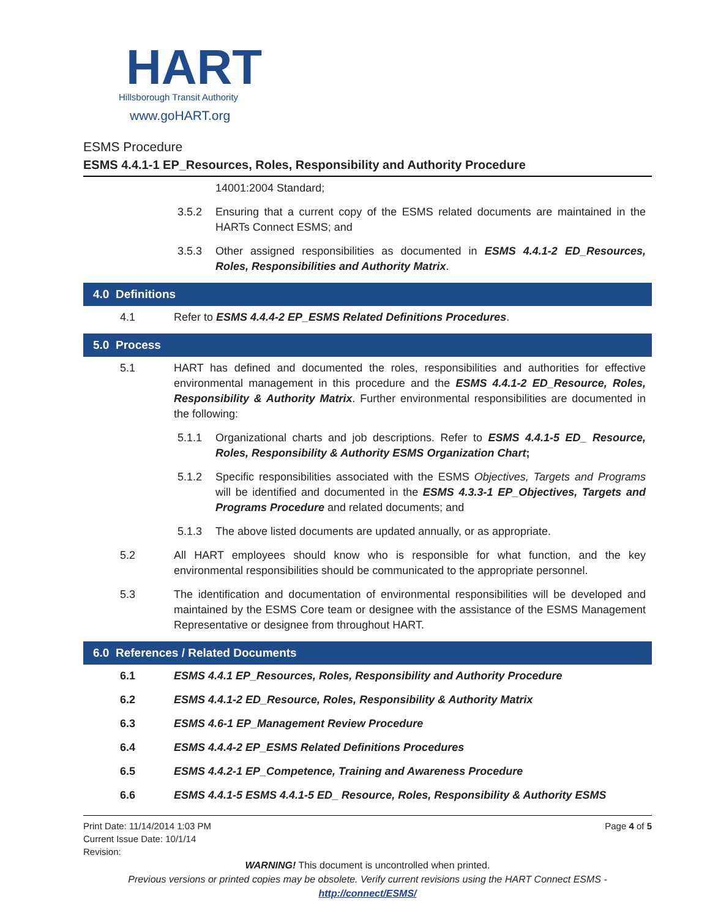HART
Hillsborough Transit Authority
www.goHART.org
ESMS Procedure
ESMS 4.4.1-1 EP_Resources, Roles, Responsibility and Authority Procedure
14001:2004 Standard;
3.5.2 Ensuring that a current copy of the ESMS related documents are maintained in the HARTs Connect ESMS; and
3.5.3 Other assigned responsibilities as documented in ESMS 4.4.1-2 ED_Resources, Roles, Responsibilities and Authority Matrix.
4.0 Definitions
4.1 Refer to ESMS 4.4.4-2 EP_ESMS Related Definitions Procedures.
5.0 Process
5.1 HART has defined and documented the roles, responsibilities and authorities for effective environmental management in this procedure and the ESMS 4.4.1-2 ED_Resource, Roles, Responsibility & Authority Matrix. Further environmental responsibilities are documented in the following:
5.1.1 Organizational charts and job descriptions. Refer to ESMS 4.4.1-5 ED_ Resource, Roles, Responsibility & Authority ESMS Organization Chart;
5.1.2 Specific responsibilities associated with the ESMS Objectives, Targets and Programs will be identified and documented in the ESMS 4.3.3-1 EP_Objectives, Targets and Programs Procedure and related documents; and
5.1.3 The above listed documents are updated annually, or as appropriate.
5.2 All HART employees should know who is responsible for what function, and the key environmental responsibilities should be communicated to the appropriate personnel.
5.3 The identification and documentation of environmental responsibilities will be developed and maintained by the ESMS Core team or designee with the assistance of the ESMS Management Representative or designee from throughout HART.
6.0 References / Related Documents
6.1 ESMS 4.4.1 EP_Resources, Roles, Responsibility and Authority Procedure
6.2 ESMS 4.4.1-2 ED_Resource, Roles, Responsibility & Authority Matrix
6.3 ESMS 4.6-1 EP_Management Review Procedure
6.4 ESMS 4.4.4-2 EP_ESMS Related Definitions Procedures
6.5 ESMS 4.4.2-1 EP_Competence, Training and Awareness Procedure
6.6 ESMS 4.4.1-5 ESMS 4.4.1-5 ED_ Resource, Roles, Responsibility & Authority ESMS
Print Date: 11/14/2014 1:03 PM
Current Issue Date: 10/1/14
Revision:
Page 4 of 5
WARNING! This document is uncontrolled when printed.
Previous versions or printed copies may be obsolete. Verify current revisions using the HART Connect ESMS -
http://connect/ESMS/